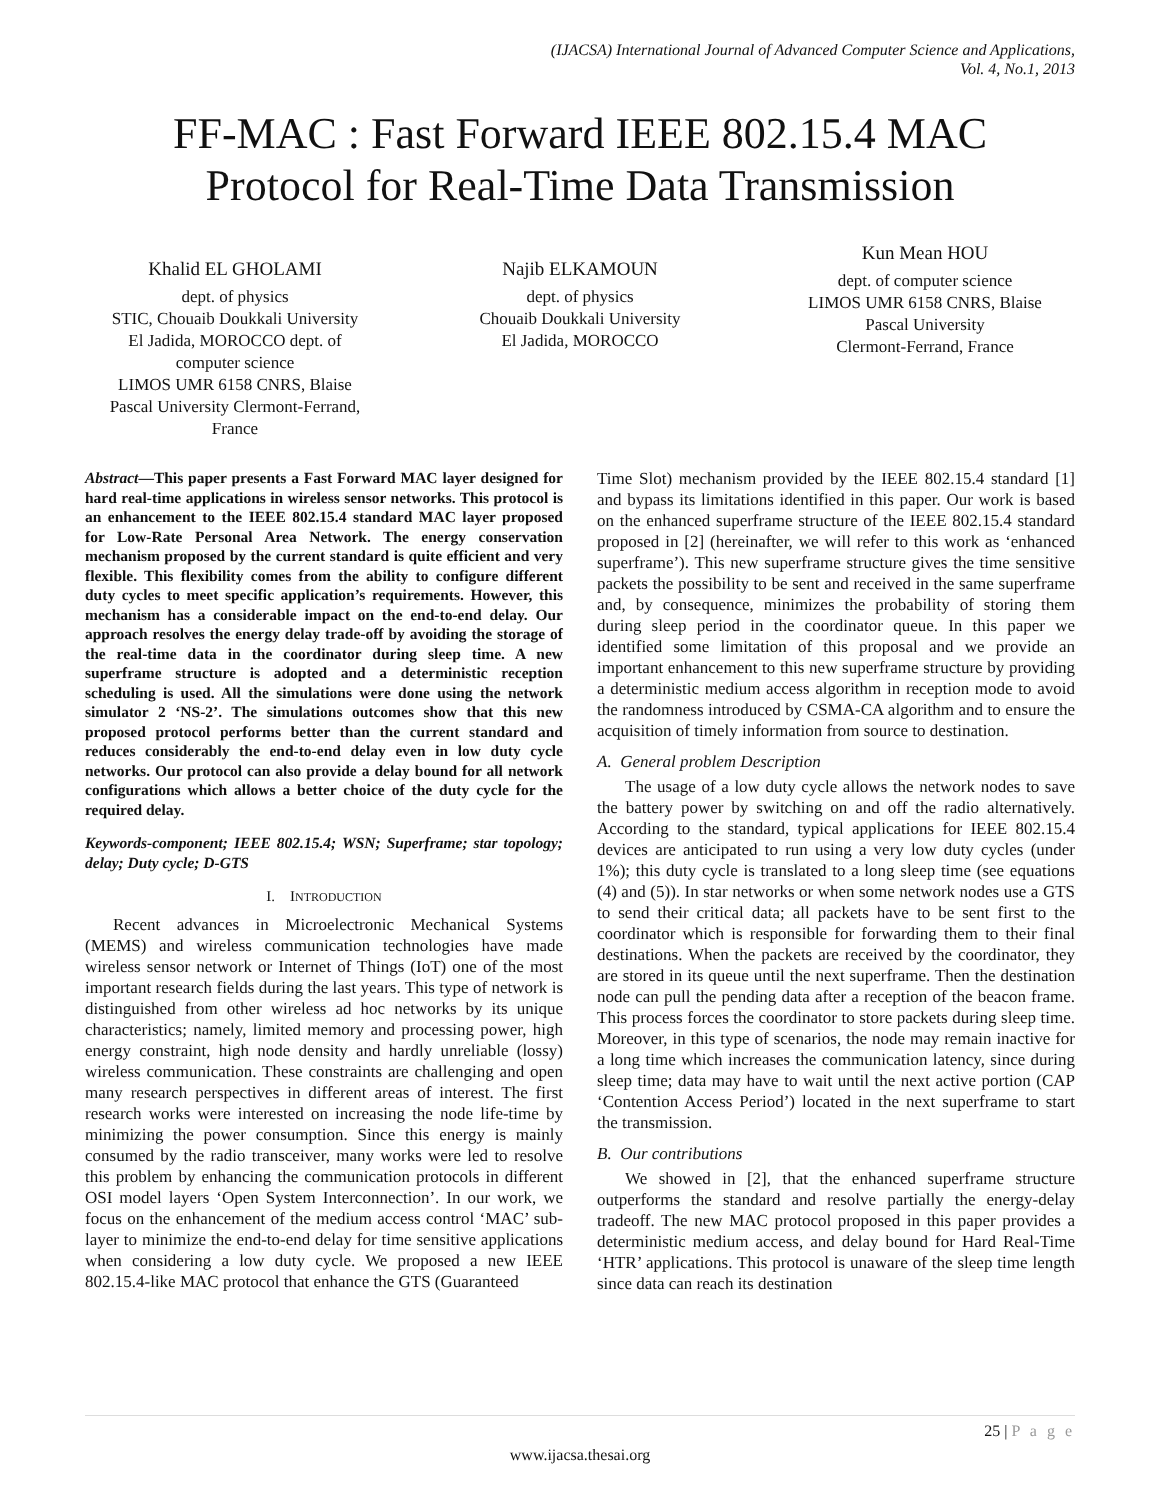(IJACSA) International Journal of Advanced Computer Science and Applications,
Vol. 4, No.1, 2013
FF-MAC : Fast Forward IEEE 802.15.4 MAC
Protocol for Real-Time Data Transmission
Khalid EL GHOLAMI
dept. of physics
STIC, Chouaib Doukkali University
El Jadida, MOROCCO dept. of
computer science
LIMOS UMR 6158 CNRS, Blaise
Pascal University Clermont-Ferrand,
France
Najib ELKAMOUN
dept. of physics
Chouaib Doukkali University
El Jadida, MOROCCO
Kun Mean HOU
dept. of computer science
LIMOS UMR 6158 CNRS, Blaise
Pascal University
Clermont-Ferrand, France
Abstract—This paper presents a Fast Forward MAC layer designed for hard real-time applications in wireless sensor networks. This protocol is an enhancement to the IEEE 802.15.4 standard MAC layer proposed for Low-Rate Personal Area Network. The energy conservation mechanism proposed by the current standard is quite efficient and very flexible. This flexibility comes from the ability to configure different duty cycles to meet specific application’s requirements. However, this mechanism has a considerable impact on the end-to-end delay. Our approach resolves the energy delay trade-off by avoiding the storage of the real-time data in the coordinator during sleep time. A new superframe structure is adopted and a deterministic reception scheduling is used. All the simulations were done using the network simulator 2 ‘NS-2’. The simulations outcomes show that this new proposed protocol performs better than the current standard and reduces considerably the end-to-end delay even in low duty cycle networks. Our protocol can also provide a delay bound for all network configurations which allows a better choice of the duty cycle for the required delay.
Keywords-component; IEEE 802.15.4; WSN; Superframe; star topology; delay; Duty cycle; D-GTS
I. INTRODUCTION
Recent advances in Microelectronic Mechanical Systems (MEMS) and wireless communication technologies have made wireless sensor network or Internet of Things (IoT) one of the most important research fields during the last years. This type of network is distinguished from other wireless ad hoc networks by its unique characteristics; namely, limited memory and processing power, high energy constraint, high node density and hardly unreliable (lossy) wireless communication. These constraints are challenging and open many research perspectives in different areas of interest. The first research works were interested on increasing the node life-time by minimizing the power consumption. Since this energy is mainly consumed by the radio transceiver, many works were led to resolve this problem by enhancing the communication protocols in different OSI model layers ‘Open System Interconnection’. In our work, we focus on the enhancement of the medium access control ‘MAC’ sub-layer to minimize the end-to-end delay for time sensitive applications when considering a low duty cycle. We proposed a new IEEE 802.15.4-like MAC protocol that enhance the GTS (Guaranteed
Time Slot) mechanism provided by the IEEE 802.15.4 standard [1] and bypass its limitations identified in this paper. Our work is based on the enhanced superframe structure of the IEEE 802.15.4 standard proposed in [2] (hereinafter, we will refer to this work as ‘enhanced superframe’). This new superframe structure gives the time sensitive packets the possibility to be sent and received in the same superframe and, by consequence, minimizes the probability of storing them during sleep period in the coordinator queue. In this paper we identified some limitation of this proposal and we provide an important enhancement to this new superframe structure by providing a deterministic medium access algorithm in reception mode to avoid the randomness introduced by CSMA-CA algorithm and to ensure the acquisition of timely information from source to destination.
A. General problem Description
The usage of a low duty cycle allows the network nodes to save the battery power by switching on and off the radio alternatively. According to the standard, typical applications for IEEE 802.15.4 devices are anticipated to run using a very low duty cycles (under 1%); this duty cycle is translated to a long sleep time (see equations (4) and (5)). In star networks or when some network nodes use a GTS to send their critical data; all packets have to be sent first to the coordinator which is responsible for forwarding them to their final destinations. When the packets are received by the coordinator, they are stored in its queue until the next superframe. Then the destination node can pull the pending data after a reception of the beacon frame. This process forces the coordinator to store packets during sleep time. Moreover, in this type of scenarios, the node may remain inactive for a long time which increases the communication latency, since during sleep time; data may have to wait until the next active portion (CAP ‘Contention Access Period’) located in the next superframe to start the transmission.
B. Our contributions
We showed in [2], that the enhanced superframe structure outperforms the standard and resolve partially the energy-delay tradeoff. The new MAC protocol proposed in this paper provides a deterministic medium access, and delay bound for Hard Real-Time ‘HTR’ applications. This protocol is unaware of the sleep time length since data can reach its destination
25 | P a g e
www.ijacsa.thesai.org